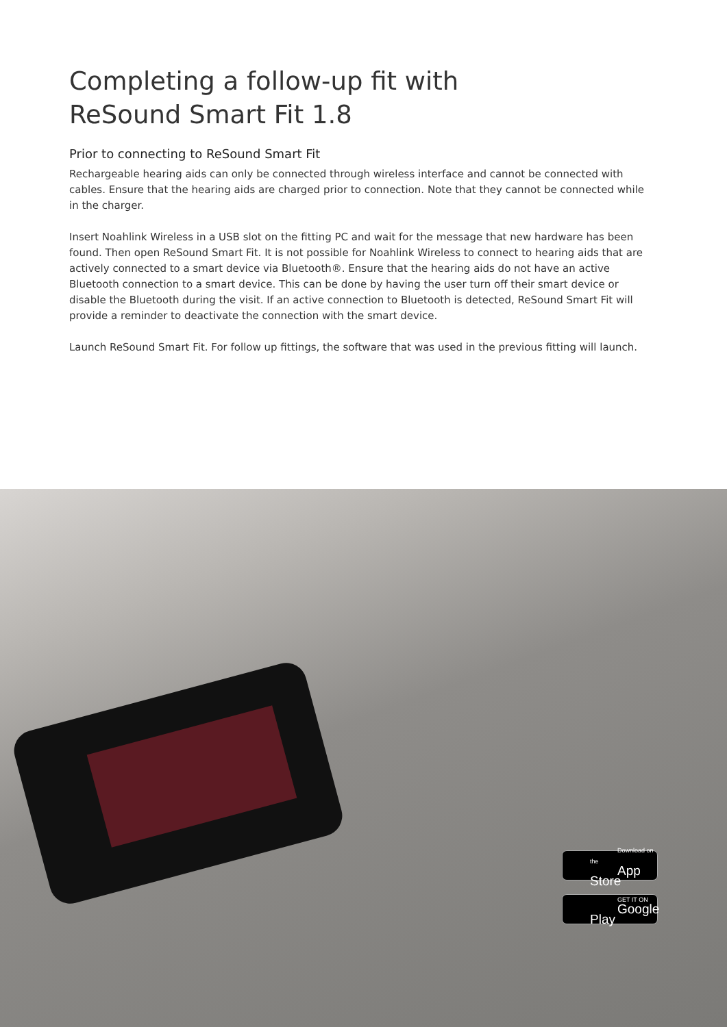Completing a follow-up fit with
ReSound Smart Fit 1.8
Prior to connecting to ReSound Smart Fit
Rechargeable hearing aids can only be connected through wireless interface and cannot be connected with cables. Ensure that the hearing aids are charged prior to connection. Note that they cannot be connected while in the charger.
Insert Noahlink Wireless in a USB slot on the fitting PC and wait for the message that new hardware has been found. Then open ReSound Smart Fit. It is not possible for Noahlink Wireless to connect to hearing aids that are actively connected to a smart device via Bluetooth®. Ensure that the hearing aids do not have an active Bluetooth connection to a smart device. This can be done by having the user turn off their smart device or disable the Bluetooth during the visit. If an active connection to Bluetooth is detected, ReSound Smart Fit will provide a reminder to deactivate the connection with the smart device.
Launch ReSound Smart Fit. For follow up fittings, the software that was used in the previous fitting will launch.
Download on the
App Store
GET IT ON
Google Play